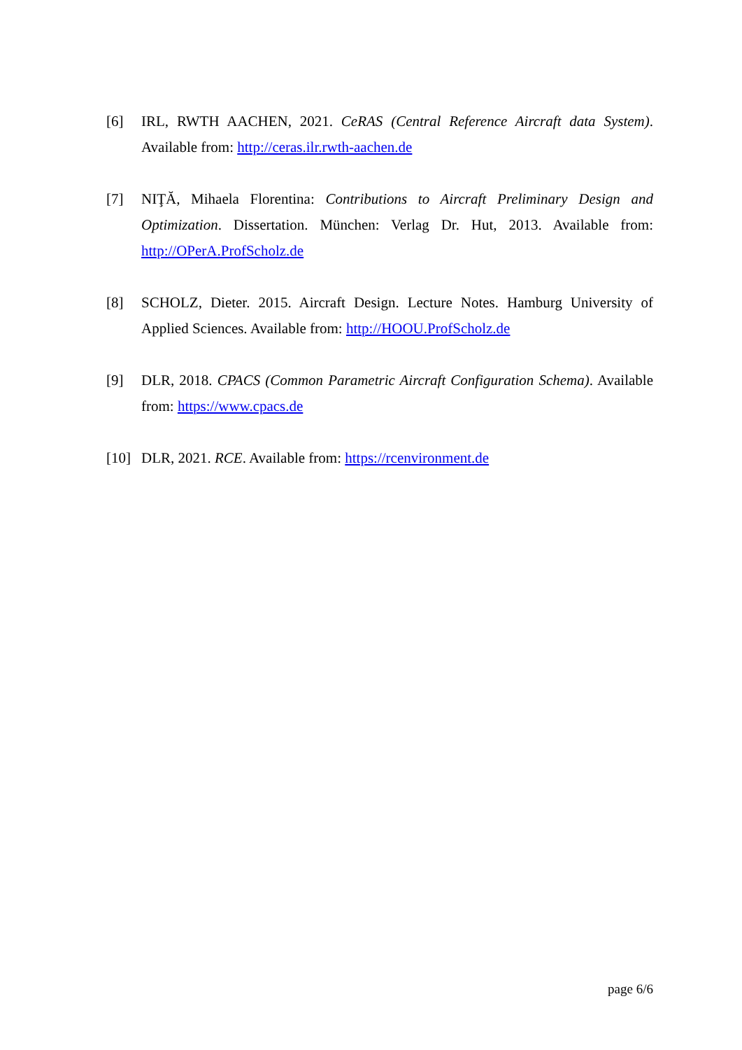[6] IRL, RWTH AACHEN, 2021. CeRAS (Central Reference Aircraft data System). Available from: http://ceras.ilr.rwth-aachen.de
[7] NIŢĂ, Mihaela Florentina: Contributions to Aircraft Preliminary Design and Optimization. Dissertation. München: Verlag Dr. Hut, 2013. Available from: http://OPerA.ProfScholz.de
[8] SCHOLZ, Dieter. 2015. Aircraft Design. Lecture Notes. Hamburg University of Applied Sciences. Available from: http://HOOU.ProfScholz.de
[9] DLR, 2018. CPACS (Common Parametric Aircraft Configuration Schema). Available from: https://www.cpacs.de
[10]
DLR, 2021. RCE. Available from: https://rcenvironment.de
page 6/6